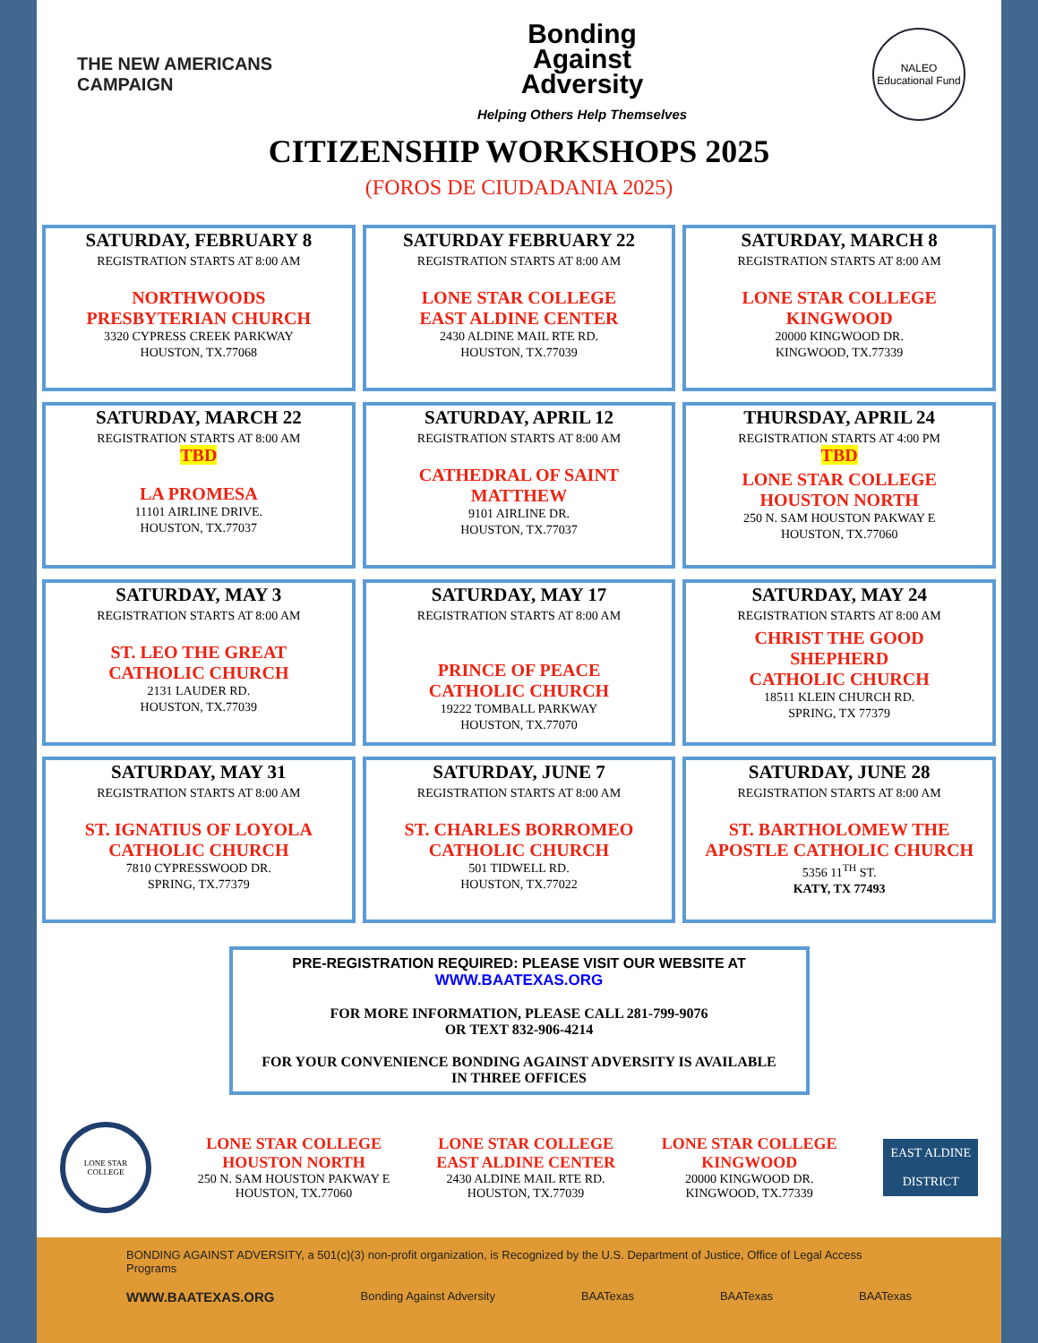THE NEW AMERICANS CAMPAIGN
Bonding
Against
Adversity
Helping Others Help Themselves
NALEO
Educational Fund
CITIZENSHIP WORKSHOPS 2025
(FOROS DE CIUDADANIA 2025)
SATURDAY, FEBRUARY 8
REGISTRATION STARTS AT 8:00 AM
NORTHWOODS
PRESBYTERIAN CHURCH
3320 CYPRESS CREEK PARKWAY
HOUSTON, TX.77068
SATURDAY FEBRUARY 22
REGISTRATION STARTS AT 8:00 AM
LONE STAR COLLEGE
EAST ALDINE CENTER
2430 ALDINE MAIL RTE RD.
HOUSTON, TX.77039
SATURDAY, MARCH 8
REGISTRATION STARTS AT 8:00 AM
LONE STAR COLLEGE
KINGWOOD
20000 KINGWOOD DR.
KINGWOOD, TX.77339
SATURDAY, MARCH 22
REGISTRATION STARTS AT 8:00 AM
TBD
LA PROMESA
11101 AIRLINE DRIVE.
HOUSTON, TX.77037
SATURDAY, APRIL 12
REGISTRATION STARTS AT 8:00 AM
CATHEDRAL OF SAINT
MATTHEW
9101 AIRLINE DR.
HOUSTON, TX.77037
THURSDAY, APRIL 24
REGISTRATION STARTS AT 4:00 PM
TBD
LONE STAR COLLEGE
HOUSTON NORTH
250 N. SAM HOUSTON PAKWAY E
HOUSTON, TX.77060
SATURDAY, MAY 3
REGISTRATION STARTS AT 8:00 AM
ST. LEO THE GREAT
CATHOLIC CHURCH
2131 LAUDER RD.
HOUSTON, TX.77039
SATURDAY, MAY 17
REGISTRATION STARTS AT 8:00 AM
PRINCE OF PEACE
CATHOLIC CHURCH
19222 TOMBALL PARKWAY
HOUSTON, TX.77070
SATURDAY, MAY 24
REGISTRATION STARTS AT 8:00 AM
CHRIST THE GOOD
SHEPHERD
CATHOLIC CHURCH
18511 KLEIN CHURCH RD.
SPRING, TX 77379
SATURDAY, MAY 31
REGISTRATION STARTS AT 8:00 AM
ST. IGNATIUS OF LOYOLA
CATHOLIC CHURCH
7810 CYPRESSWOOD DR.
SPRING, TX.77379
SATURDAY, JUNE 7
REGISTRATION STARTS AT 8:00 AM
ST. CHARLES BORROMEO
CATHOLIC CHURCH
501 TIDWELL RD.
HOUSTON, TX.77022
SATURDAY, JUNE 28
REGISTRATION STARTS AT 8:00 AM
ST. BARTHOLOMEW THE
APOSTLE CATHOLIC CHURCH
5356 11<sup>TH</sup> ST.
KATY, TX 77493
PRE-REGISTRATION REQUIRED: PLEASE VISIT OUR WEBSITE AT
WWW.BAATEXAS.ORG
FOR MORE INFORMATION, PLEASE CALL 281-799-9076
OR TEXT 832-906-4214
FOR YOUR CONVENIENCE BONDING AGAINST ADVERSITY IS AVAILABLE
IN THREE OFFICES
LONE STAR COLLEGE
LONE STAR COLLEGE
HOUSTON NORTH
250 N. SAM HOUSTON PAKWAY E
HOUSTON, TX.77060
LONE STAR COLLEGE
EAST ALDINE CENTER
2430 ALDINE MAIL RTE RD.
HOUSTON, TX.77039
LONE STAR COLLEGE
KINGWOOD
20000 KINGWOOD DR.
KINGWOOD, TX.77339
EAST ALDINE
DISTRICT
BONDING AGAINST ADVERSITY, a 501(c)(3) non-profit organization, is Recognized by the U.S. Department of Justice, Office of Legal Access Programs
WWW.BAATEXAS.ORG Bonding Against Adversity BAATexas BAATexas BAATexas